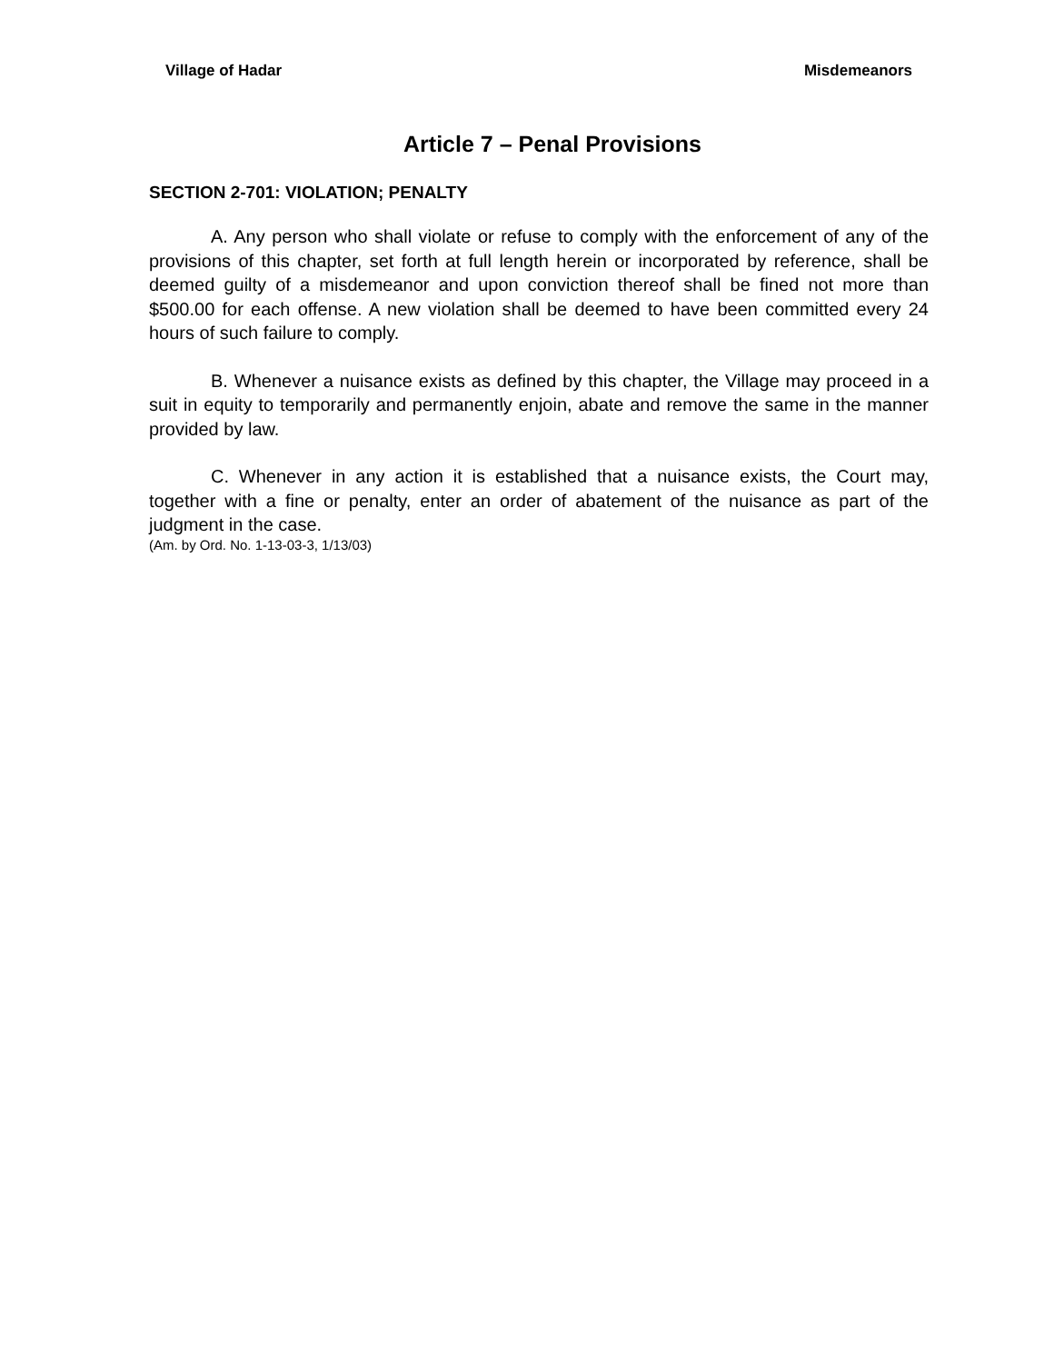Village of Hadar Misdemeanors
Article 7 – Penal Provisions
SECTION 2-701: VIOLATION; PENALTY
A. Any person who shall violate or refuse to comply with the enforcement of any of the provisions of this chapter, set forth at full length herein or incorporated by reference, shall be deemed guilty of a misdemeanor and upon conviction thereof shall be fined not more than $500.00 for each offense. A new violation shall be deemed to have been committed every 24 hours of such failure to comply.
B. Whenever a nuisance exists as defined by this chapter, the Village may proceed in a suit in equity to temporarily and permanently enjoin, abate and remove the same in the manner provided by law.
C. Whenever in any action it is established that a nuisance exists, the Court may, together with a fine or penalty, enter an order of abatement of the nuisance as part of the judgment in the case.
(Am. by Ord. No. 1-13-03-3, 1/13/03)